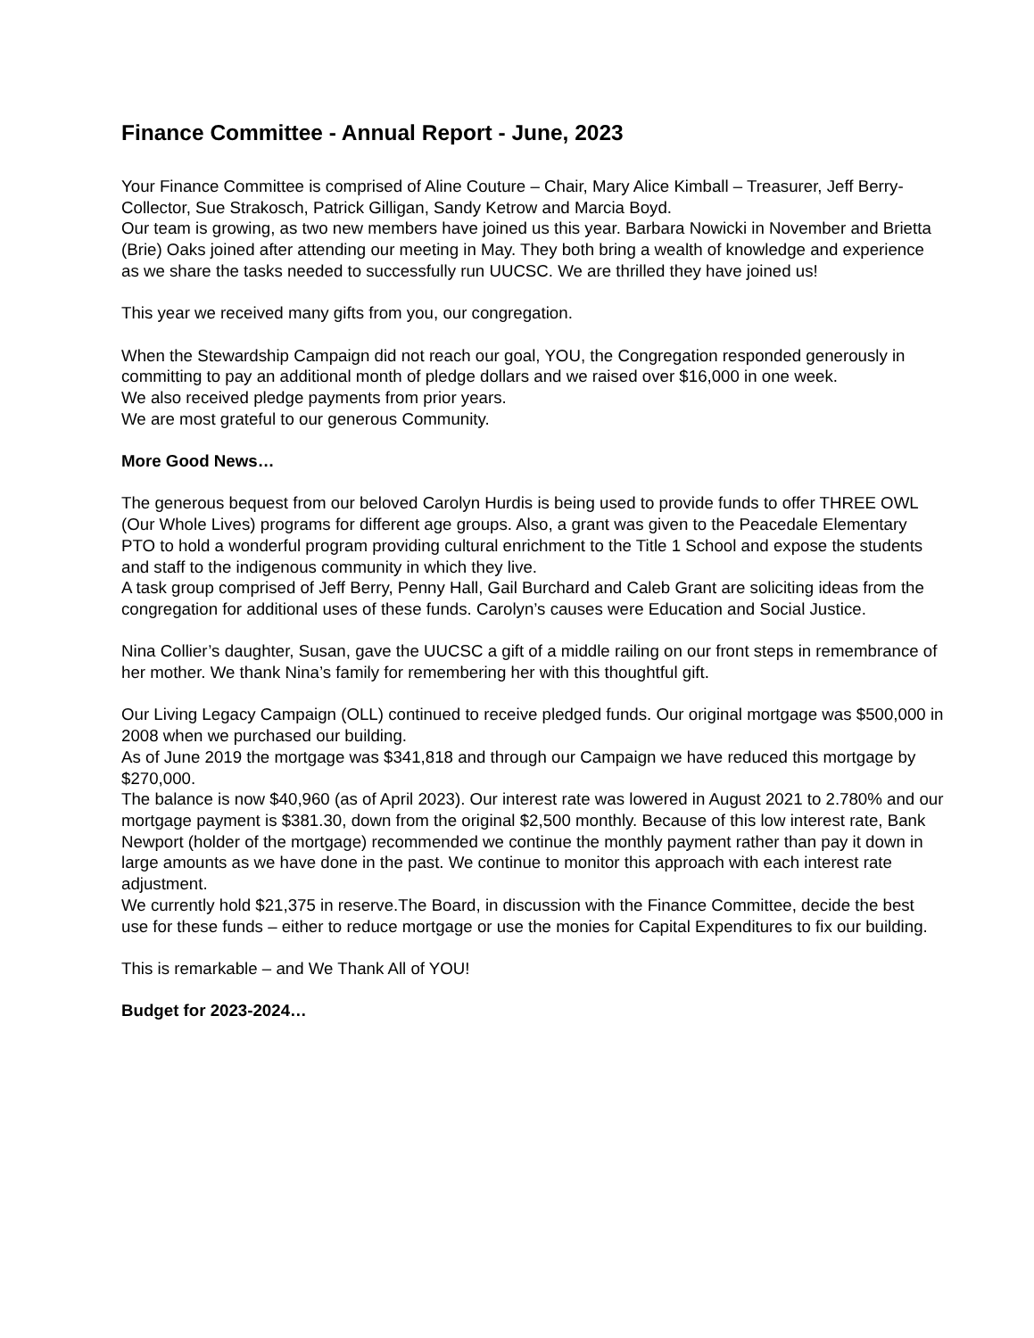Finance Committee - Annual Report - June, 2023
Your Finance Committee is comprised of Aline Couture – Chair, Mary Alice Kimball – Treasurer, Jeff Berry- Collector, Sue Strakosch, Patrick Gilligan, Sandy Ketrow and Marcia Boyd.
Our team is growing, as two new members have joined us this year. Barbara Nowicki in November and Brietta (Brie) Oaks joined after attending our meeting in May. They both bring a wealth of knowledge and experience as we share the tasks needed to successfully run UUCSC. We are thrilled they have joined us!
This year we received many gifts from you, our congregation.
When the Stewardship Campaign did not reach our goal, YOU, the Congregation responded generously in committing to pay an additional month of pledge dollars and we raised over $16,000 in one week.
We also received pledge payments from prior years.
We are most grateful to our generous Community.
More Good News…
The generous bequest from our beloved Carolyn Hurdis is being used to provide funds to offer THREE OWL (Our Whole Lives) programs for different age groups. Also, a grant was given to the Peacedale Elementary PTO to hold a wonderful program providing cultural enrichment to the Title 1 School and expose the students and staff to the indigenous community in which they live.
A task group comprised of Jeff Berry, Penny Hall, Gail Burchard and Caleb Grant are soliciting ideas from the congregation for additional uses of these funds. Carolyn’s causes were Education and Social Justice.
Nina Collier’s daughter, Susan, gave the UUCSC a gift of a middle railing on our front steps in remembrance of her mother. We thank Nina’s family for remembering her with this thoughtful gift.
Our Living Legacy Campaign (OLL) continued to receive pledged funds. Our original mortgage was $500,000 in 2008 when we purchased our building.
As of June 2019 the mortgage was $341,818 and through our Campaign we have reduced this mortgage by $270,000.
The balance is now $40,960 (as of April 2023). Our interest rate was lowered in August 2021 to 2.780% and our mortgage payment is $381.30, down from the original $2,500 monthly. Because of this low interest rate, Bank Newport (holder of the mortgage) recommended we continue the monthly payment rather than pay it down in large amounts as we have done in the past. We continue to monitor this approach with each interest rate adjustment.
We currently hold $21,375 in reserve.The Board, in discussion with the Finance Committee, decide the best use for these funds – either to reduce mortgage or use the monies for Capital Expenditures to fix our building.
This is remarkable – and We Thank All of YOU!
Budget for 2023-2024…